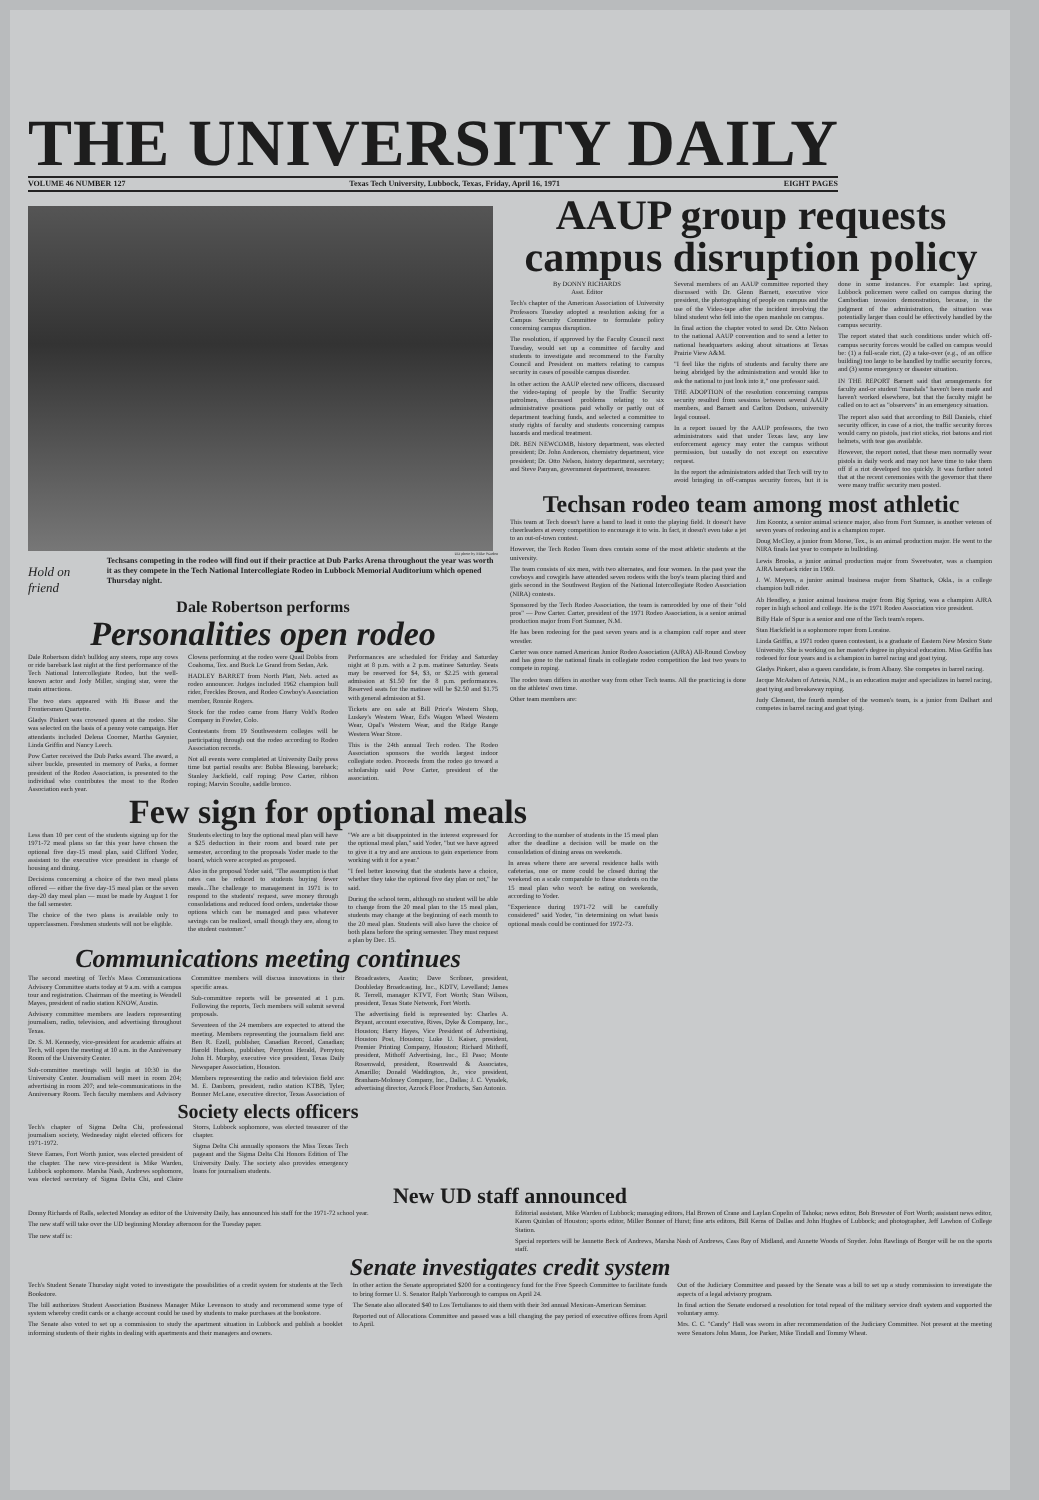THE UNIVERSITY DAILY
VOLUME 46 NUMBER 127 Texas Tech University, Lubbock, Texas, Friday, April 16, 1971 EIGHT PAGES
UD photo by Mike Warden
Hold on friend Techsans competing in the rodeo will find out if their practice at Dub Parks Arena throughout the year was worth it as they compete in the Tech National Intercollegiate Rodeo in Lubbock Memorial Auditorium which opened Thursday night.
Dale Robertson performs
Personalities open rodeo
Dale Robertson didn't bulldog any steers, rope any cows or ride bareback last night at the first performance of the Tech National Intercollegiate Rodeo, but the well-known actor and Jody Miller, singing star, were the main attractions.
The two stars appeared with Hi Busse and the Frontiersmen Quartette.
Gladys Pinkert was crowned queen at the rodeo. She was selected on the basis of a penny vote campaign. Her attendants included Delena Coomer, Martha Gaynier, Linda Griffin and Nancy Leech.
Pow Carter received the Dub Parks award. The award, a silver buckle, presented in memory of Parks, a former president of the Rodeo Association, is presented to the individual who contributes the most to the Rodeo Association each year.
Clowns performing at the rodeo were Quail Dobbs from Coahoma, Tex. and Buck Le Grand from Sedan, Ark.
HADLEY BARRET from North Platt, Neb. acted as rodeo announcer. Judges included 1962 champion bull rider, Freckles Brown, and Rodeo Cowboy's Association member, Ronnie Rogers.
Stock for the rodeo came from Harry Vold's Rodeo Company in Fowler, Colo.
Contestants from 19 Southwestern colleges will be participating through out the rodeo according to Rodeo Association records.
Not all events were completed at University Daily press time but partial results are: Bubba Blessing, bareback; Stanley Jackfield, calf roping; Pow Carter, ribbon roping; Marvin Scoulte, saddle bronco.
Performances are scheduled for Friday and Saturday night at 8 p.m. with a 2 p.m. matinee Saturday. Seats may be reserved for $4, $3, or $2.25 with general admission at $1.50 for the 8 p.m. performances. Reserved seats for the matinee will be $2.50 and $1.75 with general admission at $1.
Tickets are on sale at Bill Price's Western Shop, Luskey's Western Wear, Ed's Wagon Wheel Western Wear, Opal's Western Wear, and the Ridge Range Western Wear Store.
This is the 24th annual Tech rodeo. The Rodeo Association sponsors the worlds largest indoor collegiate rodeo. Proceeds from the rodeo go toward a scholarship said Pow Carter, president of the association.
AAUP group requests campus disruption policy
By DONNY RICHARDS
Asst. Editor
Tech's chapter of the American Association of University Professors Tuesday adopted a resolution asking for a Campus Security Committee to formulate policy concerning campus disruption.
The resolution, if approved by the Faculty Council next Tuesday, would set up a committee of faculty and students to investigate and recommend to the Faculty Council and President on matters relating to campus security in cases of possible campus disorder.
In other action the AAUP elected new officers, discussed the video-taping of people by the Traffic Security patrolmen, discussed problems relating to six administrative positions paid wholly or partly out of department teaching funds, and selected a committee to study rights of faculty and students concerning campus hazards and medical treatment.
DR. BEN NEWCOMB, history department, was elected president; Dr. John Anderson, chemistry department, vice president; Dr. Otto Nelson, history department, secretary; and Steve Panyan, government department, treasurer.
Several members of an AAUP committee reported they discussed with Dr. Glenn Barnett, executive vice president, the photographing of people on campus and the use of the Video-tape after the incident involving the blind student who fell into the open manhole on campus.
In final action the chapter voted to send Dr. Otto Nelson to the national AAUP convention and to send a letter to national headquarters asking about situations at Texas Prairie View A&M.
"I feel like the rights of students and faculty there are being abridged by the administration and would like to ask the national to just look into it," one professor said.
THE ADOPTION of the resolution concerning campus security resulted from sessions between several AAUP members, and Barnett and Carlton Dodson, university legal counsel.
In a report issued by the AAUP professors, the two administrators said that under Texas law, any law enforcement agency may enter the campus without permission, but usually do not except on executive request.
In the report the administrators added that Tech will try to avoid bringing in off-campus security forces, but it is done in some instances. For example: last spring, Lubbock policemen were called on campus during the Cambodian invasion demonstration, because, in the judgment of the administration, the situation was potentially larger than could be effectively handled by the campus security.
The report stated that such conditions under which off-campus security forces would be called on campus would be: (1) a full-scale riot, (2) a take-over (e.g., of an office building) too large to be handled by traffic security forces, and (3) some emergency or disaster situation.
IN THE REPORT Barnett said that arrangements for faculty and-or student "marshals" haven't been made and haven't worked elsewhere, but that the faculty might be called on to act as "observers" in an emergency situation.
The report also said that according to Bill Daniels, chief security officer, in case of a riot, the traffic security forces would carry no pistols, just riot sticks, riot batons and riot helmets, with tear gas available.
However, the report noted, that these men normally wear pistols in daily work and may not have time to take them off if a riot developed too quickly. It was further noted that at the recent ceremonies with the governor that there were many traffic security men posted.
Techsan rodeo team among most athletic
This team at Tech doesn't have a band to lead it onto the playing field. It doesn't have cheerleaders at every competition to encourage it to win. In fact, it doesn't even take a jet to an out-of-town contest.
However, the Tech Rodeo Team does contain some of the most athletic students at the university.
The team consists of six men, with two alternates, and four women. In the past year the cowboys and cowgirls have attended seven rodeos with the boy's team placing third and girls second in the Southwest Region of the National Intercollegiate Rodeo Association (NIRA) contests.
Sponsored by the Tech Rodeo Association, the team is ramrodded by one of their "old pros" — Pow Carter. Carter, president of the 1971 Rodeo Association, is a senior animal production major from Fort Sumner, N.M.
He has been rodeoing for the past seven years and is a champion calf roper and steer wrestler.
Carter was once named American Junior Rodeo Association (AJRA) All-Round Cowboy and has gone to the national finals in collegiate rodeo competition the last two years to compete in roping.
The rodeo team differs in another way from other Tech teams. All the practicing is done on the athletes' own time.
Other team members are:
Jim Koontz, a senior animal science major, also from Fort Sumner, is another veteran of seven years of rodeoing and is a champion roper.
Doug McCloy, a junior from Morse, Tex., is an animal production major. He went to the NIRA finals last year to compete in bullriding.
Lewis Brooks, a junior animal production major from Sweetwater, was a champion AJRA bareback rider in 1969.
J. W. Meyers, a junior animal business major from Shattuck, Okla., is a college champion bull rider.
Ab Hendley, a junior animal business major from Big Spring, was a champion AJRA roper in high school and college. He is the 1971 Rodeo Association vice president.
Billy Hale of Spur is a senior and one of the Tech team's ropers.
Stan Hackfield is a sophomore roper from Loraine.
Linda Griffin, a 1971 rodeo queen contestant, is a graduate of Eastern New Mexico State University. She is working on her master's degree in physical education. Miss Griffin has rodeoed for four years and is a champion in barrel racing and goat tying.
Gladys Pinkert, also a queen candidate, is from Albany. She competes in barrel racing.
Jacque McAshen of Artesia, N.M., is an education major and specializes in barrel racing, goat tying and breakaway roping.
Judy Clement, the fourth member of the women's team, is a junior from Dalhart and competes in barrel racing and goat tying.
Few sign for optional meals
Less than 10 per cent of the students signing up for the 1971-72 meal plans so far this year have chosen the optional five day-15 meal plan, said Clifford Yoder, assistant to the executive vice president in charge of housing and dining.
Decisions concerning a choice of the two meal plans offered — either the five day-15 meal plan or the seven day-20 day meal plan — must be made by August 1 for the fall semester.
The choice of the two plans is available only to upperclassmen. Freshmen students will not be eligible.
Students electing to buy the optional meal plan will have a $25 deduction in their room and board rate per semester, according to the proposals Yoder made to the board, which were accepted as proposed.
Also in the proposal Yoder said, "The assumption is that rates can be reduced to students buying fewer meals...The challenge to management in 1971 is to respond to the students' request, save money through consolidations and reduced food orders, undertake those options which can be managed and pass whatever savings can be realized, small though they are, along to the student customer."
"We are a bit disappointed in the interest expressed for the optional meal plan," said Yoder, "but we have agreed to give it a try and are anxious to gain experience from working with it for a year."
"I feel better knowing that the students have a choice, whether they take the optional five day plan or not," he said.
During the school term, although no student will be able to change from the 20 meal plan to the 15 meal plan, students may change at the beginning of each month to the 20 meal plan. Students will also have the choice of both plans before the spring semester. They must request a plan by Dec. 15.
According to the number of students in the 15 meal plan after the deadline a decision will be made on the consolidation of dining areas on weekends.
In areas where there are several residence halls with cafeterias, one or more could be closed during the weekend on a scale comparable to those students on the 15 meal plan who won't be eating on weekends, according to Yoder.
"Experience during 1971-72 will be carefully considered" said Yoder, "in determining on what basis optional meals could be continued for 1972-73.
Communications meeting continues
The second meeting of Tech's Mass Communications Advisory Committee starts today at 9 a.m. with a campus tour and registration. Chairman of the meeting is Wendell Mayes, president of radio station KNOW, Austin.
Advisory committee members are leaders representing journalism, radio, television, and advertising throughout Texas.
Dr. S. M. Kennedy, vice-president for academic affairs at Tech, will open the meeting at 10 a.m. in the Anniversary Room of the University Center.
Sub-committee meetings will begin at 10:30 in the University Center. Journalism will meet in room 204; advertising in room 207; and tele-communications in the Anniversary Room. Tech faculty members and Advisory Committee members will discuss innovations in their specific areas.
Sub-committee reports will be presented at 1 p.m. Following the reports, Tech members will submit several proposals.
Seventeen of the 24 members are expected to attend the meeting. Members representing the journalism field are: Ben R. Ezell, publisher, Canadian Record, Canadian; Harold Hudson, publisher, Perryton Herald, Perryton; John H. Murphy, executive vice president, Texas Daily Newspaper Association, Houston.
Members representing the radio and television field are: M. E. Danbom, president, radio station KTBB, Tyler; Bonner McLane, executive director, Texas Association of Broadcasters, Austin; Dave Scribner, president, Doubleday Broadcasting, Inc., KDTV, Levelland; James R. Terrell, manager KTVT, Fort Worth; Stan Wilson, president, Texas State Network, Fort Worth.
The advertising field is represented by: Charles A. Bryant, account executive, Rives, Dyke & Company, Inc., Houston; Harry Hayes, Vice President of Advertising, Houston Post, Houston; Luke U. Kaiser, president, Premier Printing Company, Houston; Richard Mithoff, president, Mithoff Advertising, Inc., El Paso; Monte Rosenwald, president, Rosenwald & Associates, Amarillo; Donald Waddington, Jr., vice president, Branham-Moloney Company, Inc., Dallas; J. C. Vynalek, advertising director, Azrock Floor Products, San Antonio.
Society elects officers
Tech's chapter of Sigma Delta Chi, professional journalism society, Wednesday night elected officers for 1971-1972.
Steve Eames, Fort Worth junior, was elected president of the chapter. The new vice-president is Mike Warden, Lubbock sophomore. Marsha Nash, Andrews sophomore, was elected secretary of Sigma Delta Chi, and Claire Storrs, Lubbock sophomore, was elected treasurer of the chapter.
Sigma Delta Chi annually sponsors the Miss Texas Tech pageant and the Sigma Delta Chi Honors Edition of The University Daily. The society also provides emergency loans for journalism students.
New UD staff announced
Donny Richards of Ralls, selected Monday as editor of the University Daily, has announced his staff for the 1971-72 school year.
The new staff will take over the UD beginning Monday afternoon for the Tuesday paper.
The new staff is:
Editorial assistant, Mike Warden of Lubbock; managing editors, Hal Brown of Crane and Laylan Copelin of Tahoka; news editor, Bob Brewster of Fort Worth; assistant news editor, Karen Quinlan of Houston; sports editor, Miller Bonner of Hurst; fine arts editors, Bill Kerns of Dallas and John Hughes of Lubbock; and photographer, Jeff Lawhon of College Station.
Special reporters will be Jannette Beck of Andrews, Marsha Nash of Andrews, Cass Ray of Midland, and Annette Woods of Snyder. John Rawlings of Borger will be on the sports staff.
Senate investigates credit system
Tech's Student Senate Thursday night voted to investigate the possibilities of a credit system for students at the Tech Bookstore.
The bill authorizes Student Association Business Manager Mike Levenson to study and recommend some type of system whereby credit cards or a charge account could be used by students to make purchases at the bookstore.
The Senate also voted to set up a commission to study the apartment situation in Lubbock and publish a booklet informing students of their rights in dealing with apartments and their managers and owners.
In other action the Senate appropriated $200 for a contingency fund for the Free Speech Committee to facilitate funds to bring former U. S. Senator Ralph Yarborough to campus on April 24.
The Senate also allocated $40 to Los Tertulianos to aid them with their 3rd annual Mexican-American Seminar.
Reported out of Allocations Committee and passed was a bill changing the pay period of executive offices from April to April.
Out of the Judiciary Committee and passed by the Senate was a bill to set up a study commission to investigate the aspects of a legal advisory program.
In final action the Senate endorsed a resolution for total repeal of the military service draft system and supported the voluntary army.
Mrs. C. C. "Candy" Hall was sworn in after recommendation of the Judiciary Committee. Not present at the meeting were Senators John Mann, Joe Parker, Mike Tindall and Tommy Wheat.